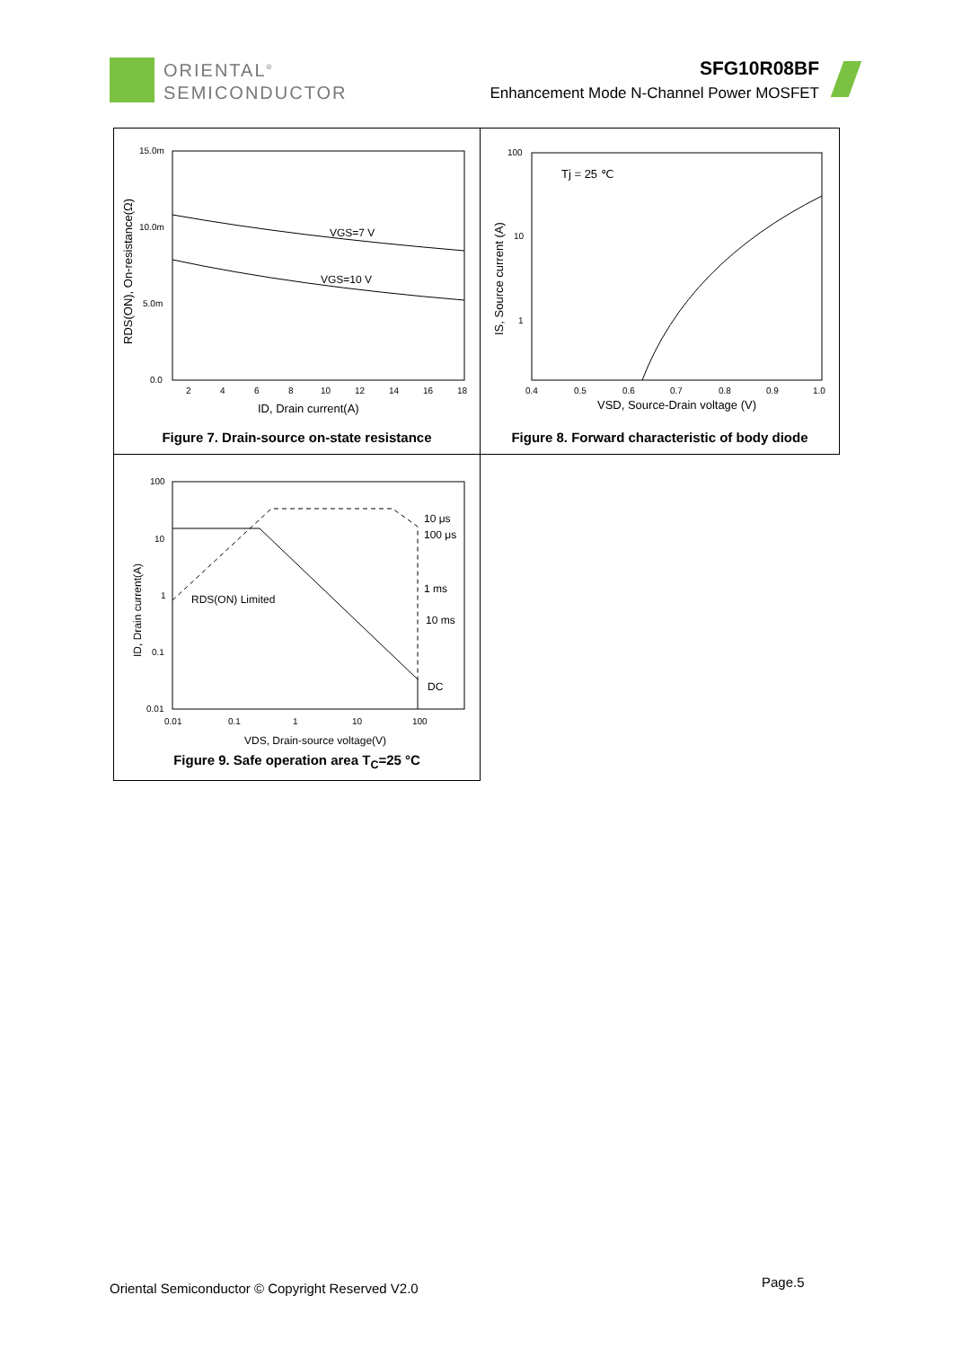ORIENTAL<sup>®</sup>
SEMICONDUCTOR
SFG10R08BF
Enhancement Mode N-Channel Power MOSFET
VGS=7 V
VGS=10 V
15.0m
10.0m
5.0m
0.0
2
4
6
8
10
12
14
16
18
ID, Drain current(A)
RDS(ON), On-resistance(Ω)
Figure 7. Drain-source on-state resistance
Tj = 25 ℃
100
10
1
0.4
0.5
0.6
0.7
0.8
0.9
1.0
VSD, Source-Drain voltage (V)
IS, Source current (A)
Figure 8. Forward characteristic of body diode
10 μs
100 μs
1 ms
10 ms
DC
RDS(ON) Limited
100
10
1
0.1
0.01
0.01
0.1
1
10
100
VDS, Drain-source voltage(V)
ID, Drain current(A)
Figure 9. Safe operation area T<sub>C</sub>=25 °C
Oriental Semiconductor © Copyright Reserved V2.0
Page.5